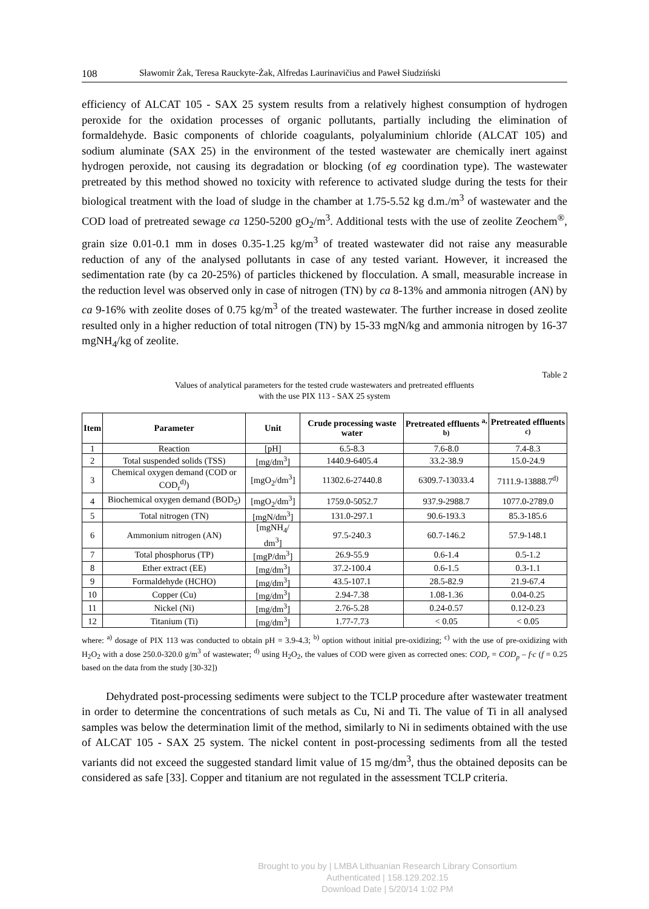108 Sławomir Żak, Teresa Rauckyte-Żak, Alfredas Laurinavičius and Paweł Siudziński
efficiency of ALCAT 105 - SAX 25 system results from a relatively highest consumption of hydrogen peroxide for the oxidation processes of organic pollutants, partially including the elimination of formaldehyde. Basic components of chloride coagulants, polyaluminium chloride (ALCAT 105) and sodium aluminate (SAX 25) in the environment of the tested wastewater are chemically inert against hydrogen peroxide, not causing its degradation or blocking (of eg coordination type). The wastewater pretreated by this method showed no toxicity with reference to activated sludge during the tests for their biological treatment with the load of sludge in the chamber at 1.75-5.52 kg d.m./m<sup>3</sup> of wastewater and the COD load of pretreated sewage ca 1250-5200 gO<sub>2</sub>/m<sup>3</sup>. Additional tests with the use of zeolite Zeochem<sup>®</sup>, grain size 0.01-0.1 mm in doses 0.35-1.25 kg/m<sup>3</sup> of treated wastewater did not raise any measurable reduction of any of the analysed pollutants in case of any tested variant. However, it increased the sedimentation rate (by ca 20-25%) of particles thickened by flocculation. A small, measurable increase in the reduction level was observed only in case of nitrogen (TN) by ca 8-13% and ammonia nitrogen (AN) by ca 9-16% with zeolite doses of 0.75 kg/m<sup>3</sup> of the treated wastewater. The further increase in dosed zeolite resulted only in a higher reduction of total nitrogen (TN) by 15-33 mgN/kg and ammonia nitrogen by 16-37 mgNH<sub>4</sub>/kg of zeolite.
Table 2
Values of analytical parameters for the tested crude wastewaters and pretreated effluents
with the use PIX 113 - SAX 25 system
| Item | Parameter | Unit | Crude processing waste water | Pretreated effluents <sup>a, b)</sup> | Pretreated effluents <sup>c)</sup> |
| --- | --- | --- | --- | --- | --- |
| 1 | Reaction | [pH] | 6.5-8.3 | 7.6-8.0 | 7.4-8.3 |
| 2 | Total suspended solids (TSS) | [mg/dm<sup>3</sup>] | 1440.9-6405.4 | 33.2-38.9 | 15.0-24.9 |
| 3 | Chemical oxygen demand (COD or COD<sub>r</sub><sup>d)</sup>) | [mgO<sub>2</sub>/dm<sup>3</sup>] | 11302.6-27440.8 | 6309.7-13033.4 | 7111.9-13888.7<sup>d)</sup> |
| 4 | Biochemical oxygen demand (BOD<sub>5</sub>) | [mgO<sub>2</sub>/dm<sup>3</sup>] | 1759.0-5052.7 | 937.9-2988.7 | 1077.0-2789.0 |
| 5 | Total nitrogen (TN) | [mgN/dm<sup>3</sup>] | 131.0-297.1 | 90.6-193.3 | 85.3-185.6 |
| 6 | Ammonium nitrogen (AN) | [mgNH<sub>4</sub>/ dm<sup>3</sup>] | 97.5-240.3 | 60.7-146.2 | 57.9-148.1 |
| 7 | Total phosphorus (TP) | [mgP/dm<sup>3</sup>] | 26.9-55.9 | 0.6-1.4 | 0.5-1.2 |
| 8 | Ether extract (EE) | [mg/dm<sup>3</sup>] | 37.2-100.4 | 0.6-1.5 | 0.3-1.1 |
| 9 | Formaldehyde (HCHO) | [mg/dm<sup>3</sup>] | 43.5-107.1 | 28.5-82.9 | 21.9-67.4 |
| 10 | Copper (Cu) | [mg/dm<sup>3</sup>] | 2.94-7.38 | 1.08-1.36 | 0.04-0.25 |
| 11 | Nickel (Ni) | [mg/dm<sup>3</sup>] | 2.76-5.28 | 0.24-0.57 | 0.12-0.23 |
| 12 | Titanium (Ti) | [mg/dm<sup>3</sup>] | 1.77-7.73 | < 0.05 | < 0.05 |
where: <sup>a)</sup> dosage of PIX 113 was conducted to obtain pH = 3.9-4.3; <sup>b)</sup> option without initial pre-oxidizing; <sup>c)</sup> with the use of pre-oxidizing with H<sub>2</sub>O<sub>2</sub> with a dose 250.0-320.0 g/m<sup>3</sup> of wastewater; <sup>d)</sup> using H<sub>2</sub>O<sub>2</sub>, the values of COD were given as corrected ones: COD<sub>r</sub> = COD<sub>p</sub> – f·c (f = 0.25 based on the data from the study [30-32])
Dehydrated post-processing sediments were subject to the TCLP procedure after wastewater treatment in order to determine the concentrations of such metals as Cu, Ni and Ti. The value of Ti in all analysed samples was below the determination limit of the method, similarly to Ni in sediments obtained with the use of ALCAT 105 - SAX 25 system. The nickel content in post-processing sediments from all the tested variants did not exceed the suggested standard limit value of 15 mg/dm<sup>3</sup>, thus the obtained deposits can be considered as safe [33]. Copper and titanium are not regulated in the assessment TCLP criteria.
Brought to you by | LMBA Lithuanian Research Library Consortium
Authenticated | 158.129.202.15
Download Date | 5/20/14 1:02 PM